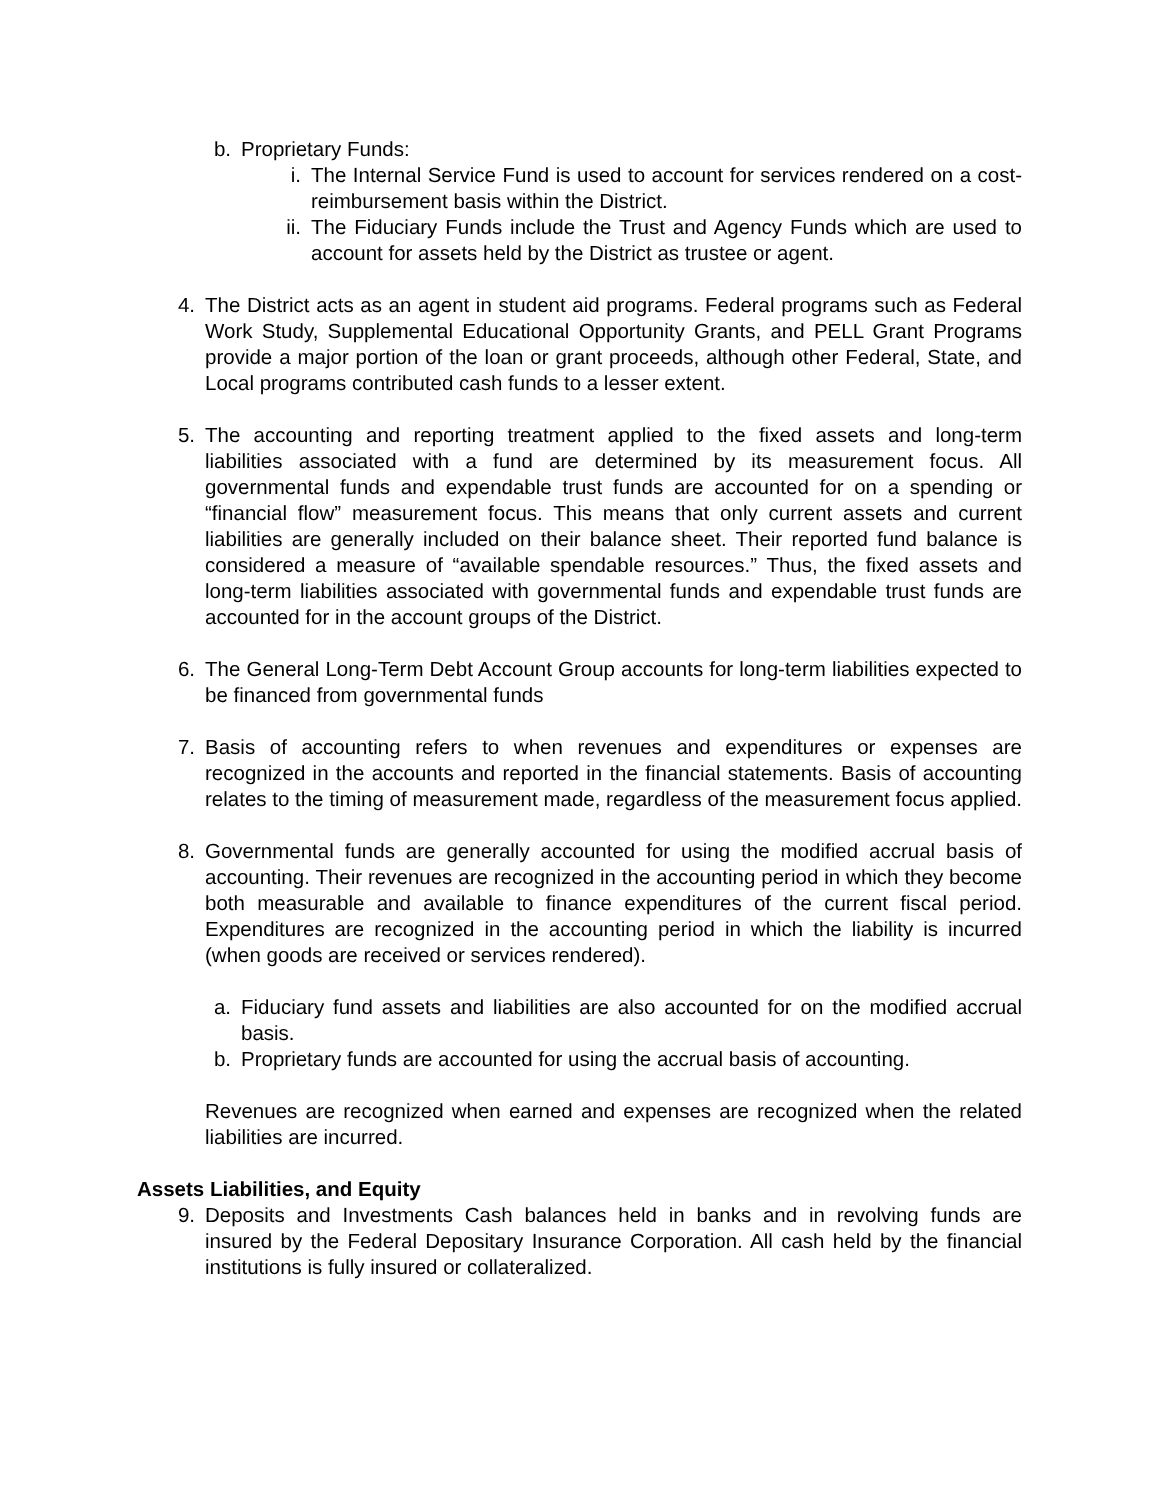b. Proprietary Funds:
i. The Internal Service Fund is used to account for services rendered on a cost-reimbursement basis within the District.
ii. The Fiduciary Funds include the Trust and Agency Funds which are used to account for assets held by the District as trustee or agent.
4. The District acts as an agent in student aid programs. Federal programs such as Federal Work Study, Supplemental Educational Opportunity Grants, and PELL Grant Programs provide a major portion of the loan or grant proceeds, although other Federal, State, and Local programs contributed cash funds to a lesser extent.
5. The accounting and reporting treatment applied to the fixed assets and long-term liabilities associated with a fund are determined by its measurement focus. All governmental funds and expendable trust funds are accounted for on a spending or “financial flow” measurement focus. This means that only current assets and current liabilities are generally included on their balance sheet. Their reported fund balance is considered a measure of “available spendable resources.” Thus, the fixed assets and long-term liabilities associated with governmental funds and expendable trust funds are accounted for in the account groups of the District.
6. The General Long-Term Debt Account Group accounts for long-term liabilities expected to be financed from governmental funds
7. Basis of accounting refers to when revenues and expenditures or expenses are recognized in the accounts and reported in the financial statements. Basis of accounting relates to the timing of measurement made, regardless of the measurement focus applied.
8. Governmental funds are generally accounted for using the modified accrual basis of accounting. Their revenues are recognized in the accounting period in which they become both measurable and available to finance expenditures of the current fiscal period. Expenditures are recognized in the accounting period in which the liability is incurred (when goods are received or services rendered).
a. Fiduciary fund assets and liabilities are also accounted for on the modified accrual basis.
b. Proprietary funds are accounted for using the accrual basis of accounting.
Revenues are recognized when earned and expenses are recognized when the related liabilities are incurred.
Assets Liabilities, and Equity
9. Deposits and Investments Cash balances held in banks and in revolving funds are insured by the Federal Depositary Insurance Corporation. All cash held by the financial institutions is fully insured or collateralized.